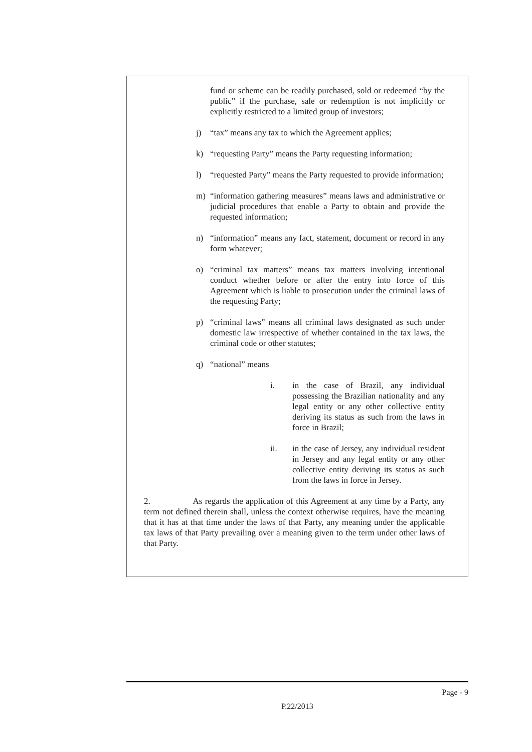fund or scheme can be readily purchased, sold or redeemed “by the public” if the purchase, sale or redemption is not implicitly or explicitly restricted to a limited group of investors;
j) “tax” means any tax to which the Agreement applies;
k) “requesting Party” means the Party requesting information;
l) “requested Party” means the Party requested to provide information;
m) “information gathering measures” means laws and administrative or judicial procedures that enable a Party to obtain and provide the requested information;
n) “information” means any fact, statement, document or record in any form whatever;
o) “criminal tax matters” means tax matters involving intentional conduct whether before or after the entry into force of this Agreement which is liable to prosecution under the criminal laws of the requesting Party;
p) “criminal laws” means all criminal laws designated as such under domestic law irrespective of whether contained in the tax laws, the criminal code or other statutes;
q) “national” means
i. in the case of Brazil, any individual possessing the Brazilian nationality and any legal entity or any other collective entity deriving its status as such from the laws in force in Brazil;
ii. in the case of Jersey, any individual resident in Jersey and any legal entity or any other collective entity deriving its status as such from the laws in force in Jersey.
2. As regards the application of this Agreement at any time by a Party, any term not defined therein shall, unless the context otherwise requires, have the meaning that it has at that time under the laws of that Party, any meaning under the applicable tax laws of that Party prevailing over a meaning given to the term under other laws of that Party.
Page - 9
P.22/2013